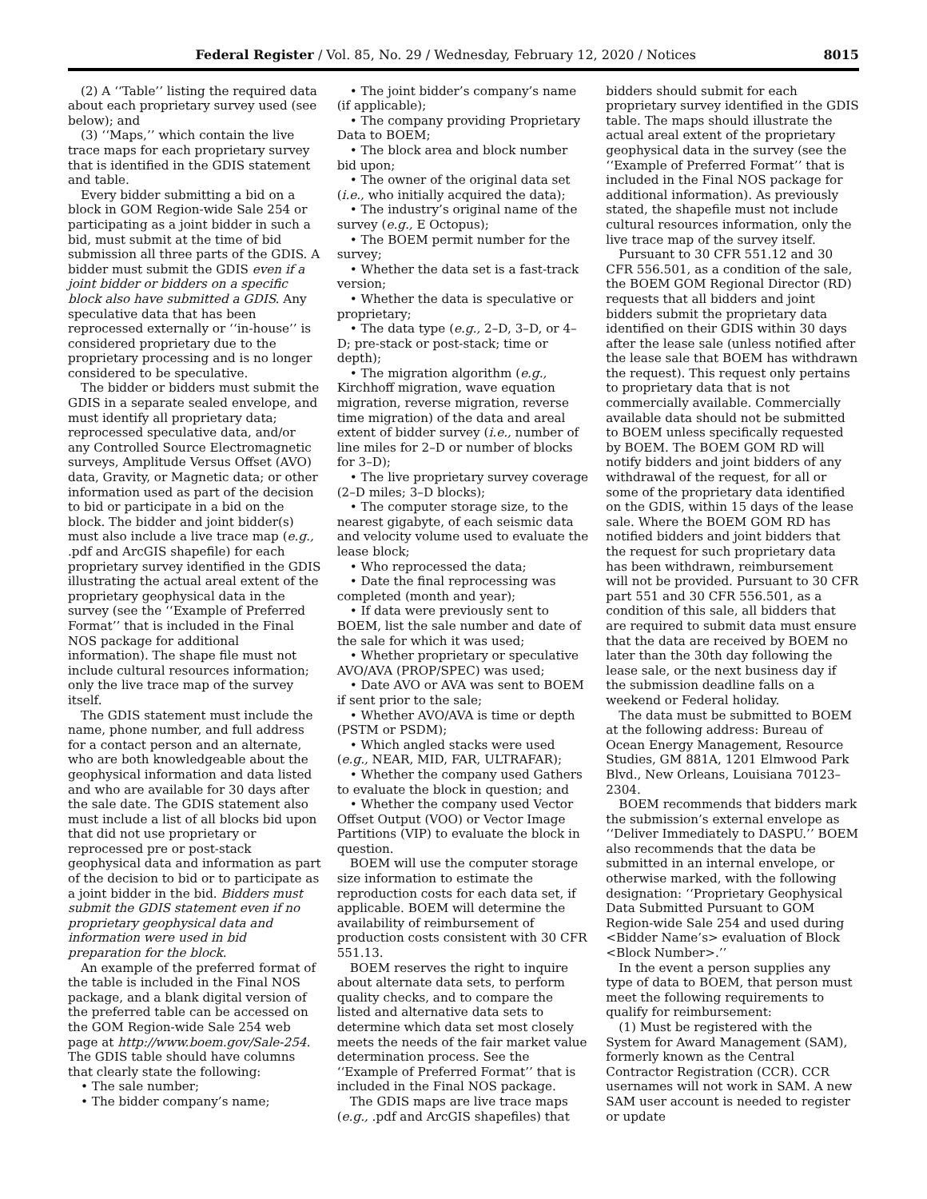Federal Register / Vol. 85, No. 29 / Wednesday, February 12, 2020 / Notices 8015
(2) A ‘‘Table’’ listing the required data about each proprietary survey used (see below); and
(3) ‘‘Maps,’’ which contain the live trace maps for each proprietary survey that is identified in the GDIS statement and table.
Every bidder submitting a bid on a block in GOM Region-wide Sale 254 or participating as a joint bidder in such a bid, must submit at the time of bid submission all three parts of the GDIS. A bidder must submit the GDIS even if a joint bidder or bidders on a specific block also have submitted a GDIS. Any speculative data that has been reprocessed externally or ‘‘in-house’’ is considered proprietary due to the proprietary processing and is no longer considered to be speculative.
The bidder or bidders must submit the GDIS in a separate sealed envelope, and must identify all proprietary data; reprocessed speculative data, and/or any Controlled Source Electromagnetic surveys, Amplitude Versus Offset (AVO) data, Gravity, or Magnetic data; or other information used as part of the decision to bid or participate in a bid on the block. The bidder and joint bidder(s) must also include a live trace map (e.g., .pdf and ArcGIS shapefile) for each proprietary survey identified in the GDIS illustrating the actual areal extent of the proprietary geophysical data in the survey (see the ‘‘Example of Preferred Format’’ that is included in the Final NOS package for additional information). The shape file must not include cultural resources information; only the live trace map of the survey itself.
The GDIS statement must include the name, phone number, and full address for a contact person and an alternate, who are both knowledgeable about the geophysical information and data listed and who are available for 30 days after the sale date. The GDIS statement also must include a list of all blocks bid upon that did not use proprietary or reprocessed pre or post-stack geophysical data and information as part of the decision to bid or to participate as a joint bidder in the bid. Bidders must submit the GDIS statement even if no proprietary geophysical data and information were used in bid preparation for the block.
An example of the preferred format of the table is included in the Final NOS package, and a blank digital version of the preferred table can be accessed on the GOM Region-wide Sale 254 web page at http://www.boem.gov/Sale-254. The GDIS table should have columns that clearly state the following:
• The sale number;
• The bidder company’s name;
• The joint bidder’s company’s name (if applicable);
• The company providing Proprietary Data to BOEM;
• The block area and block number bid upon;
• The owner of the original data set (i.e., who initially acquired the data);
• The industry’s original name of the survey (e.g., E Octopus);
• The BOEM permit number for the survey;
• Whether the data set is a fast-track version;
• Whether the data is speculative or proprietary;
• The data type (e.g., 2–D, 3–D, or 4–D; pre-stack or post-stack; time or depth);
• The migration algorithm (e.g., Kirchhoff migration, wave equation migration, reverse migration, reverse time migration) of the data and areal extent of bidder survey (i.e., number of line miles for 2–D or number of blocks for 3–D);
• The live proprietary survey coverage (2–D miles; 3–D blocks);
• The computer storage size, to the nearest gigabyte, of each seismic data and velocity volume used to evaluate the lease block;
• Who reprocessed the data;
• Date the final reprocessing was completed (month and year);
• If data were previously sent to BOEM, list the sale number and date of the sale for which it was used;
• Whether proprietary or speculative AVO/AVA (PROP/SPEC) was used;
• Date AVO or AVA was sent to BOEM if sent prior to the sale;
• Whether AVO/AVA is time or depth (PSTM or PSDM);
• Which angled stacks were used (e.g., NEAR, MID, FAR, ULTRAFAR);
• Whether the company used Gathers to evaluate the block in question; and
• Whether the company used Vector Offset Output (VOO) or Vector Image Partitions (VIP) to evaluate the block in question.
BOEM will use the computer storage size information to estimate the reproduction costs for each data set, if applicable. BOEM will determine the availability of reimbursement of production costs consistent with 30 CFR 551.13.
BOEM reserves the right to inquire about alternate data sets, to perform quality checks, and to compare the listed and alternative data sets to determine which data set most closely meets the needs of the fair market value determination process. See the ‘‘Example of Preferred Format’’ that is included in the Final NOS package.
The GDIS maps are live trace maps (e.g., .pdf and ArcGIS shapefiles) that bidders should submit for each proprietary survey identified in the GDIS table. The maps should illustrate the actual areal extent of the proprietary geophysical data in the survey (see the ‘‘Example of Preferred Format’’ that is included in the Final NOS package for additional information). As previously stated, the shapefile must not include cultural resources information, only the live trace map of the survey itself.
Pursuant to 30 CFR 551.12 and 30 CFR 556.501, as a condition of the sale, the BOEM GOM Regional Director (RD) requests that all bidders and joint bidders submit the proprietary data identified on their GDIS within 30 days after the lease sale (unless notified after the lease sale that BOEM has withdrawn the request). This request only pertains to proprietary data that is not commercially available. Commercially available data should not be submitted to BOEM unless specifically requested by BOEM. The BOEM GOM RD will notify bidders and joint bidders of any withdrawal of the request, for all or some of the proprietary data identified on the GDIS, within 15 days of the lease sale. Where the BOEM GOM RD has notified bidders and joint bidders that the request for such proprietary data has been withdrawn, reimbursement will not be provided. Pursuant to 30 CFR part 551 and 30 CFR 556.501, as a condition of this sale, all bidders that are required to submit data must ensure that the data are received by BOEM no later than the 30th day following the lease sale, or the next business day if the submission deadline falls on a weekend or Federal holiday.
The data must be submitted to BOEM at the following address: Bureau of Ocean Energy Management, Resource Studies, GM 881A, 1201 Elmwood Park Blvd., New Orleans, Louisiana 70123–2304.
BOEM recommends that bidders mark the submission’s external envelope as ‘‘Deliver Immediately to DASPU.’’ BOEM also recommends that the data be submitted in an internal envelope, or otherwise marked, with the following designation: ‘‘Proprietary Geophysical Data Submitted Pursuant to GOM Region-wide Sale 254 and used during <Bidder Name’s> evaluation of Block <Block Number>.’’
In the event a person supplies any type of data to BOEM, that person must meet the following requirements to qualify for reimbursement:
(1) Must be registered with the System for Award Management (SAM), formerly known as the Central Contractor Registration (CCR). CCR usernames will not work in SAM. A new SAM user account is needed to register or update